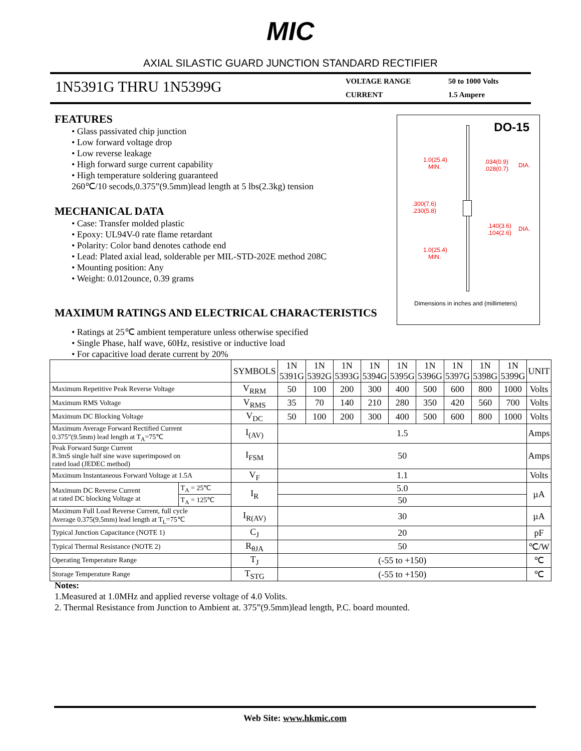MIC
AXIAL SILASTIC GUARD JUNCTION STANDARD RECTIFIER
1N5391G THRU 1N5399G
VOLTAGE RANGE 50 to 1000 Volts CURRENT 1.5 Ampere
FEATURES
• Glass passivated chip junction
• Low forward voltage drop
• Low reverse leakage
• High forward surge current capability
• High temperature soldering guaranteed
260℃/10 secods,0.375”(9.5mm)lead length at 5 lbs(2.3kg) tension
MECHANICAL DATA
• Case: Transfer molded plastic
• Epoxy: UL94V-0 rate flame retardant
• Polarity: Color band denotes cathode end
• Lead: Plated axial lead, solderable per MIL-STD-202E method 208C
• Mounting position: Any
• Weight: 0.012ounce, 0.39 grams
DO-15
1.0(25.4)
MIN.
.034(0.9)
.028(0.7)
DIA.
.300(7.6)
.230(5.8)
.140(3.6)
.104(2.6)
DIA.
1.0(25.4)
MIN.
Dimensions in inches and (millimeters)
MAXIMUM RATINGS AND ELECTRICAL CHARACTERISTICS
• Ratings at 25℃ ambient temperature unless otherwise specified
• Single Phase, half wave, 60Hz, resistive or inductive load
• For capacitive load derate current by 20%
| | | SYMBOLS | 1N 5391G | 1N 5392G | 1N 5393G | 1N 5394G | 1N 5395G | 1N 5396G | 1N 5397G | 1N 5398G | 1N 5399G | UNIT |
| --- | --- | --- | --- | --- | --- | --- | --- | --- | --- | --- | --- | --- |
| Maximum Repetitive Peak Reverse Voltage | | V<sub>RRM</sub> | 50 | 100 | 200 | 300 | 400 | 500 | 600 | 800 | 1000 | Volts |
| Maximum RMS Voltage | | V<sub>RMS</sub> | 35 | 70 | 140 | 210 | 280 | 350 | 420 | 560 | 700 | Volts |
| Maximum DC Blocking Voltage | | V<sub>DC</sub> | 50 | 100 | 200 | 300 | 400 | 500 | 600 | 800 | 1000 | Volts |
| Maximum Average Forward Rectified Current 0.375”(9.5mm) lead length at T<sub>A</sub>=75℃ | | I<sub>(AV)</sub> | 1.5 | | | | | | | | | Amps |
| Peak Forward Surge Current 8.3mS single half sine wave superimposed on rated load (JEDEC method) | | I<sub>FSM</sub> | 50 | | | | | | | | | Amps |
| Maximum Instantaneous Forward Voltage at 1.5A | | V<sub>F</sub> | 1.1 | | | | | | | | | Volts |
| Maximum DC Reverse Current at rated DC blocking Voltage at | T<sub>A</sub> = 25℃ | I<sub>R</sub> | 5.0 | | | | | | | | | µA |
| | T<sub>A</sub> = 125℃ | | 50 | | | | | | | | | |
| Maximum Full Load Reverse Current, full cycle Average 0.375(9.5mm) lead length at T<sub>L</sub>=75℃ | | I<sub>R(AV)</sub> | 30 | | | | | | | | | µA |
| Typical Junction Capacitance (NOTE 1) | | C<sub>J</sub> | 20 | | | | | | | | | pF |
| Typical Thermal Resistance (NOTE 2) | | R<sub>θJA</sub> | 50 | | | | | | | | | ℃/W |
| Operating Temperature Range | | T<sub>J</sub> | (-55 to +150) | | | | | | | | | ℃ |
| Storage Temperature Range | | T<sub>STG</sub> | (-55 to +150) | | | | | | | | | ℃ |
Notes:
1.Measured at 1.0MHz and applied reverse voltage of 4.0 Volits.
2. Thermal Resistance from Junction to Ambient at. 375”(9.5mm)lead length, P.C. board mounted.
Web Site: www.hkmic.com